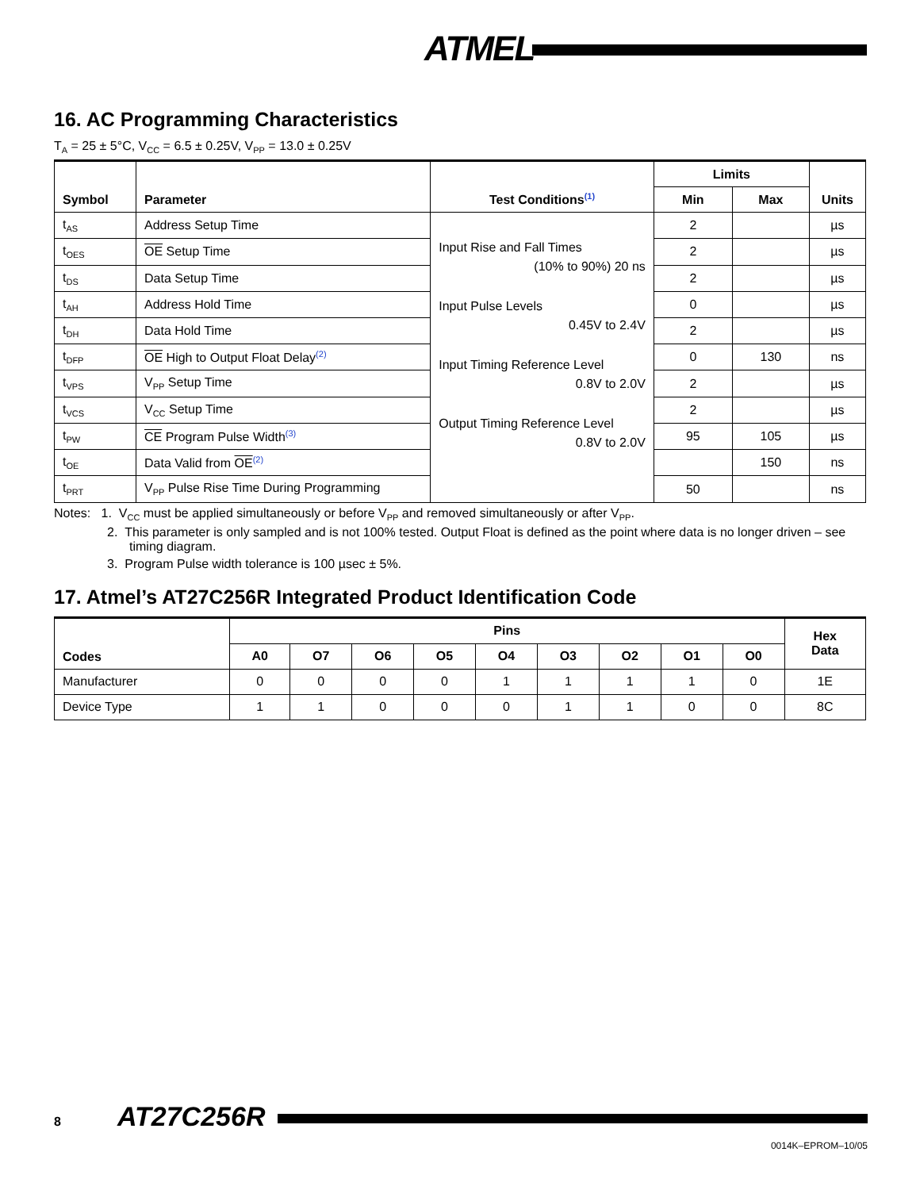ATMEL
16. AC Programming Characteristics
T<sub>A</sub> = 25 ± 5°C, V<sub>CC</sub> = 6.5 ± 0.25V, V<sub>PP</sub> = 13.0 ± 0.25V
| Symbol | Parameter | Test Conditions<sup>(1)</sup> | Limits | | Units |
| --- | --- | --- | --- | --- | --- |
| | | | Min | Max | |
| t<sub>AS</sub> | Address Setup Time | Input Rise and Fall Times (10% to 90%) 20 ns Input Pulse Levels 0.45V to 2.4V Input Timing Reference Level 0.8V to 2.0V Output Timing Reference Level 0.8V to 2.0V | 2 | | µs |
| t<sub>OES</sub> | OE Setup Time | | 2 | | µs |
| t<sub>DS</sub> | Data Setup Time | | 2 | | µs |
| t<sub>AH</sub> | Address Hold Time | | 0 | | µs |
| t<sub>DH</sub> | Data Hold Time | | 2 | | µs |
| t<sub>DFP</sub> | OE High to Output Float Delay<sup>(2)</sup> | | 0 | 130 | ns |
| t<sub>VPS</sub> | V<sub>PP</sub> Setup Time | | 2 | | µs |
| t<sub>VCS</sub> | V<sub>CC</sub> Setup Time | | 2 | | µs |
| t<sub>PW</sub> | CE Program Pulse Width<sup>(3)</sup> | | 95 | 105 | µs |
| t<sub>OE</sub> | Data Valid from OE<sup>(2)</sup> | | | 150 | ns |
| t<sub>PRT</sub> | V<sub>PP</sub> Pulse Rise Time During Programming | | 50 | | ns |
Notes: 1. V<sub>CC</sub> must be applied simultaneously or before V<sub>PP</sub> and removed simultaneously or after V<sub>PP</sub>.
2. This parameter is only sampled and is not 100% tested. Output Float is defined as the point where data is no longer driven – see timing diagram.
3. Program Pulse width tolerance is 100 µsec ± 5%.
17. Atmel’s AT27C256R Integrated Product Identification Code
| Codes | Pins | | | | | | | | | Hex Data |
| --- | --- | --- | --- | --- | --- | --- | --- | --- | --- | --- |
| | A0 | O7 | O6 | O5 | O4 | O3 | O2 | O1 | O0 | |
| Manufacturer | 0 | 0 | 0 | 0 | 1 | 1 | 1 | 1 | 0 | 1E |
| Device Type | 1 | 1 | 0 | 0 | 0 | 1 | 1 | 0 | 0 | 8C |
8 AT27C256R
0014K–EPROM–10/05